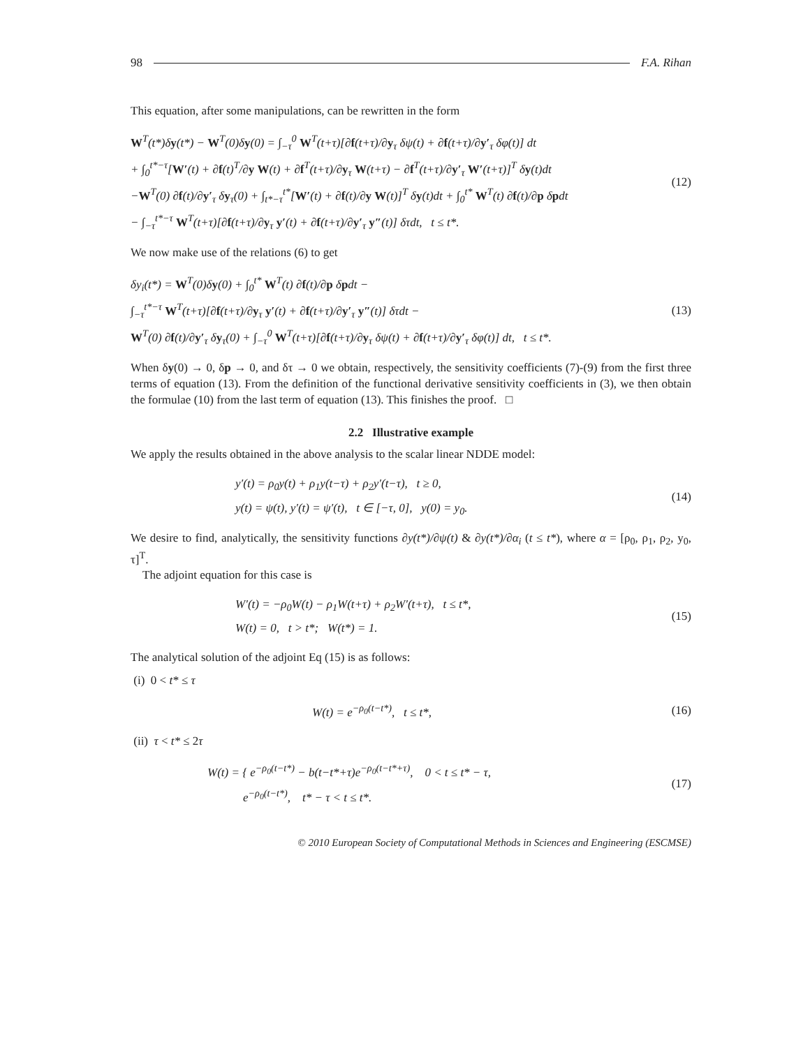98 F.A. Rihan
This equation, after some manipulations, can be rewritten in the form
W<sup>T</sup>(t*)δy(t*) − W<sup>T</sup>(0)δy(0) = ∫<sub>−τ</sub><sup>0</sup> W<sup>T</sup>(t+τ)[∂f(t+τ)/∂y<sub>τ</sub> δψ(t) + ∂f(t+τ)/∂y′<sub>τ</sub> δφ(t)] dt
+ ∫<sub>0</sub><sup>t*−τ</sup>[W′(t) + ∂f(t)<sup>T</sup>/∂y W(t) + ∂f<sup>T</sup>(t+τ)/∂y<sub>τ</sub> W(t+τ) − ∂f<sup>T</sup>(t+τ)/∂y′<sub>τ</sub> W′(t+τ)]<sup>T</sup> δy(t)dt
−W<sup>T</sup>(0) ∂f(t)/∂y′<sub>τ</sub> δy<sub>τ</sub>(0) + ∫<sub>t*−τ</sub><sup>t*</sup>[W′(t) + ∂f(t)/∂y W(t)]<sup>T</sup> δy(t)dt + ∫<sub>0</sub><sup>t*</sup> W<sup>T</sup>(t) ∂f(t)/∂p δpdt
− ∫<sub>−τ</sub><sup>t*−τ</sup> W<sup>T</sup>(t+τ)[∂f(t+τ)/∂y<sub>τ</sub> y′(t) + ∂f(t+τ)/∂y′<sub>τ</sub> y″(t)] δτdt, t ≤ t*.
(12)
We now make use of the relations (6) to get
δy<sub>i</sub>(t*) = W<sup>T</sup>(0)δy(0) + ∫<sub>0</sub><sup>t*</sup> W<sup>T</sup>(t) ∂f(t)/∂p δpdt −
∫<sub>−τ</sub><sup>t*−τ</sup> W<sup>T</sup>(t+τ)[∂f(t+τ)/∂y<sub>τ</sub> y′(t) + ∂f(t+τ)/∂y′<sub>τ</sub> y″(t)] δτdt −
W<sup>T</sup>(0) ∂f(t)/∂y′<sub>τ</sub> δy<sub>τ</sub>(0) + ∫<sub>−τ</sub><sup>0</sup> W<sup>T</sup>(t+τ)[∂f(t+τ)/∂y<sub>τ</sub> δψ(t) + ∂f(t+τ)/∂y′<sub>τ</sub> δφ(t)] dt, t ≤ t*.
(13)
When δy(0) → 0, δp → 0, and δτ → 0 we obtain, respectively, the sensitivity coefficients (7)-(9) from the first three terms of equation (13). From the definition of the functional derivative sensitivity coefficients in (3), we then obtain the formulae (10) from the last term of equation (13). This finishes the proof. □
2.2 Illustrative example
We apply the results obtained in the above analysis to the scalar linear NDDE model:
y′(t) = ρ<sub>0</sub>y(t) + ρ<sub>1</sub>y(t−τ) + ρ<sub>2</sub>y′(t−τ), t ≥ 0,
y(t) = ψ(t), y′(t) = ψ′(t), t ∈ [−τ, 0], y(0) = y<sub>0</sub>.
(14)
We desire to find, analytically, the sensitivity functions ∂y(t*)/∂ψ(t) & ∂y(t*)/∂α<sub>i</sub> (t ≤ t*), where α = [ρ<sub>0</sub>, ρ<sub>1</sub>, ρ<sub>2</sub>, y<sub>0</sub>, τ]<sup>T</sup>.
The adjoint equation for this case is
W′(t) = −ρ<sub>0</sub>W(t) − ρ<sub>1</sub>W(t+τ) + ρ<sub>2</sub>W′(t+τ), t ≤ t*,
W(t) = 0, t > t*; W(t*) = 1.
(15)
The analytical solution of the adjoint Eq (15) is as follows:
(i) 0 < t* ≤ τ
W(t) = e<sup>−ρ<sub>0</sub>(t−t*)</sup>, t ≤ t*, (16)
(ii) τ < t* ≤ 2τ
W(t) = { e<sup>−ρ<sub>0</sub>(t−t*)</sup> − b(t−t*+τ)e<sup>−ρ<sub>0</sub>(t−t*+τ)</sup>, 0 < t ≤ t* − τ,
e<sup>−ρ<sub>0</sub>(t−t*)</sup>, t* − τ < t ≤ t*.
(17)
© 2010 European Society of Computational Methods in Sciences and Engineering (ESCMSE)